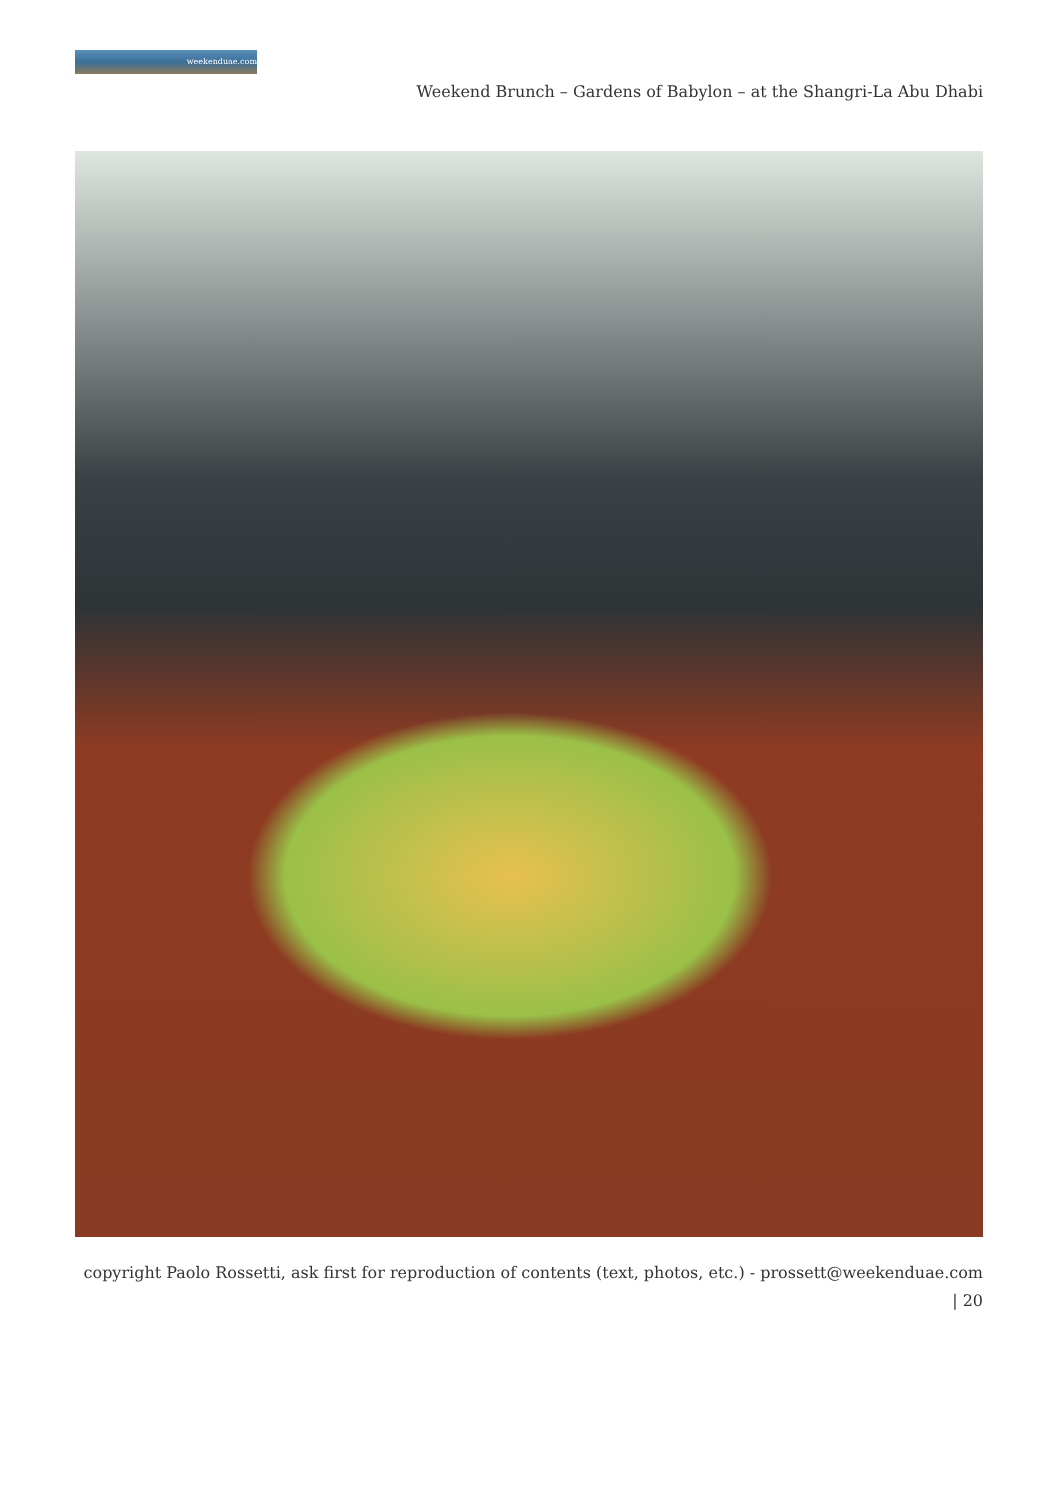weekenduae.com
Weekend Brunch – Gardens of Babylon – at the Shangri-La Abu Dhabi
copyright Paolo Rossetti, ask first for reproduction of contents (text, photos, etc.) - prossett@weekenduae.com
| 20